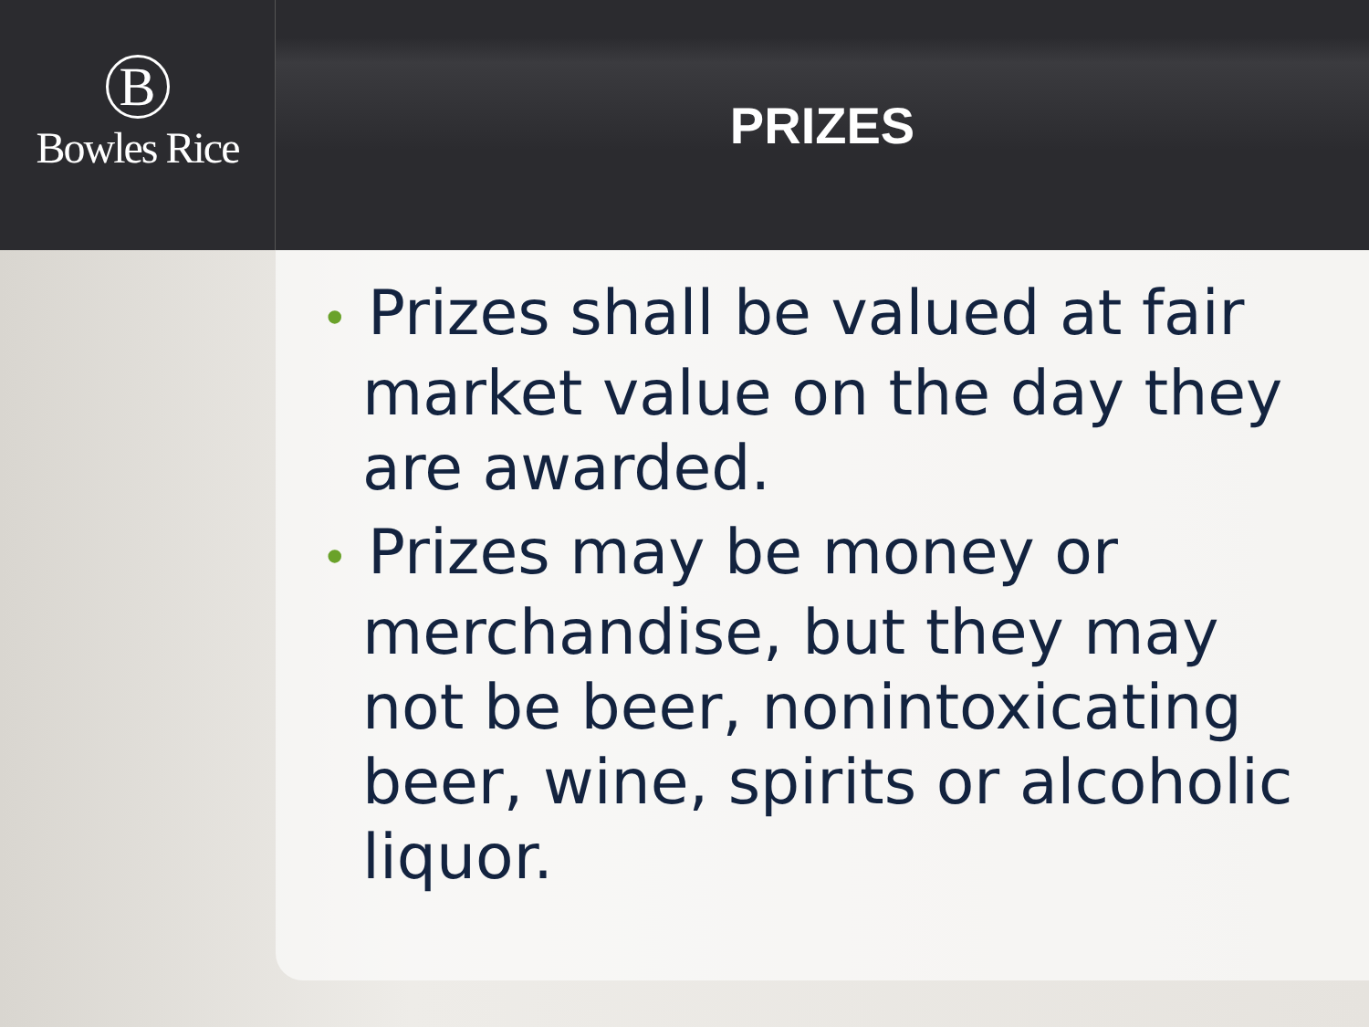B
Bowles Rice
PRIZES
• Prizes shall be valued at fair market value on the day they are awarded.
• Prizes may be money or merchandise, but they may not be beer, nonintoxicating beer, wine, spirits or alcoholic liquor.